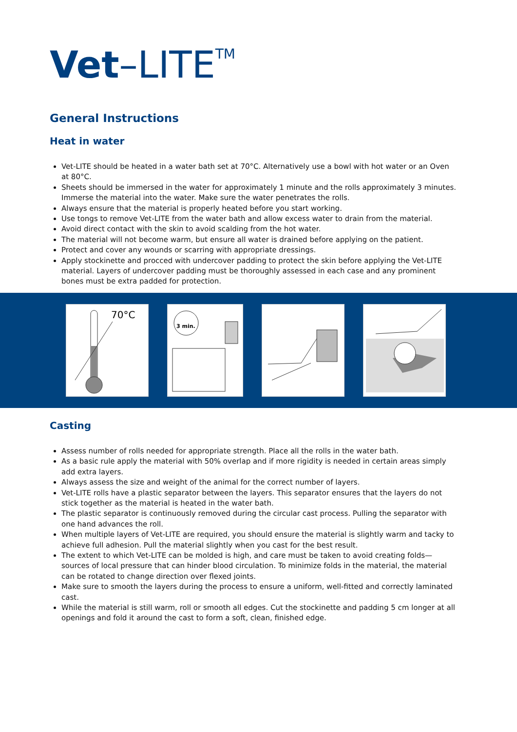Vet–LITE<sup>TM</sup>
General Instructions
Heat in water
Vet-LITE should be heated in a water bath set at 70°C. Alternatively use a bowl with hot water or an Oven at 80°C.
Sheets should be immersed in the water for approximately 1 minute and the rolls approximately 3 minutes. Immerse the material into the water. Make sure the water penetrates the rolls.
Always ensure that the material is properly heated before you start working.
Use tongs to remove Vet-LITE from the water bath and allow excess water to drain from the material.
Avoid direct contact with the skin to avoid scalding from the hot water.
The material will not become warm, but ensure all water is drained before applying on the patient.
Protect and cover any wounds or scarring with appropriate dressings.
Apply stockinette and procced with undercover padding to protect the skin before applying the Vet-LITE material. Layers of undercover padding must be thoroughly assessed in each case and any prominent bones must be extra padded for protection.
70°C
3 min.
Casting
Assess number of rolls needed for appropriate strength. Place all the rolls in the water bath.
As a basic rule apply the material with 50% overlap and if more rigidity is needed in certain areas simply add extra layers.
Always assess the size and weight of the animal for the correct number of layers.
Vet-LITE rolls have a plastic separator between the layers. This separator ensures that the layers do not stick together as the material is heated in the water bath.
The plastic separator is continuously removed during the circular cast process. Pulling the separator with one hand advances the roll.
When multiple layers of Vet-LITE are required, you should ensure the material is slightly warm and tacky to achieve full adhesion. Pull the material slightly when you cast for the best result.
The extent to which Vet-LITE can be molded is high, and care must be taken to avoid creating folds—sources of local pressure that can hinder blood circulation. To minimize folds in the material, the material can be rotated to change direction over flexed joints.
Make sure to smooth the layers during the process to ensure a uniform, well-fitted and correctly laminated cast.
While the material is still warm, roll or smooth all edges. Cut the stockinette and padding 5 cm longer at all openings and fold it around the cast to form a soft, clean, finished edge.